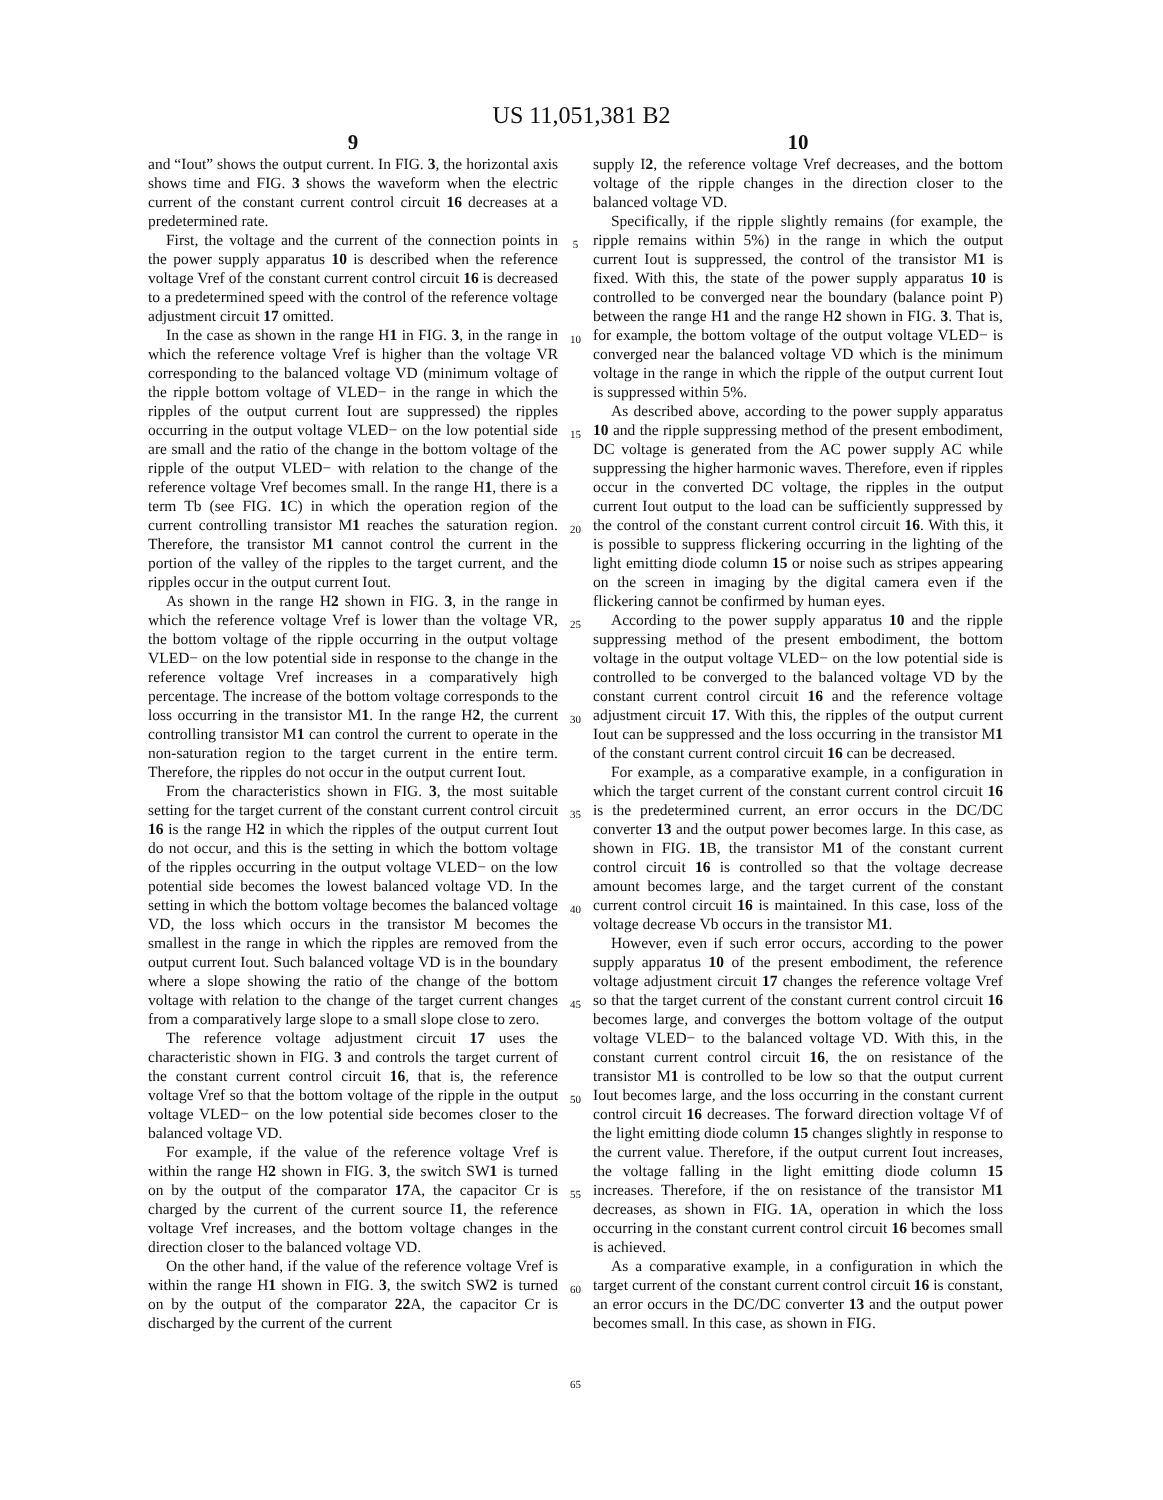US 11,051,381 B2
9
and “Iout” shows the output current. In FIG. 3, the horizontal axis shows time and FIG. 3 shows the waveform when the electric current of the constant current control circuit 16 decreases at a predetermined rate.
First, the voltage and the current of the connection points in the power supply apparatus 10 is described when the reference voltage Vref of the constant current control circuit 16 is decreased to a predetermined speed with the control of the reference voltage adjustment circuit 17 omitted.
In the case as shown in the range H1 in FIG. 3, in the range in which the reference voltage Vref is higher than the voltage VR corresponding to the balanced voltage VD (minimum voltage of the ripple bottom voltage of VLED− in the range in which the ripples of the output current Iout are suppressed) the ripples occurring in the output voltage VLED− on the low potential side are small and the ratio of the change in the bottom voltage of the ripple of the output VLED− with relation to the change of the reference voltage Vref becomes small. In the range H1, there is a term Tb (see FIG. 1 C) in which the operation region of the current controlling transistor M1 reaches the saturation region. Therefore, the transistor M1 cannot control the current in the portion of the valley of the ripples to the target current, and the ripples occur in the output current Iout.
As shown in the range H2 shown in FIG. 3, in the range in which the reference voltage Vref is lower than the voltage VR, the bottom voltage of the ripple occurring in the output voltage VLED− on the low potential side in response to the change in the reference voltage Vref increases in a comparatively high percentage. The increase of the bottom voltage corresponds to the loss occurring in the transistor M1. In the range H2, the current controlling transistor M1 can control the current to operate in the non-saturation region to the target current in the entire term. Therefore, the ripples do not occur in the output current Iout.
From the characteristics shown in FIG. 3, the most suitable setting for the target current of the constant current control circuit 16 is the range H2 in which the ripples of the output current Iout do not occur, and this is the setting in which the bottom voltage of the ripples occurring in the output voltage VLED− on the low potential side becomes the lowest balanced voltage VD. In the setting in which the bottom voltage becomes the balanced voltage VD, the loss which occurs in the transistor M becomes the smallest in the range in which the ripples are removed from the output current Iout. Such balanced voltage VD is in the boundary where a slope showing the ratio of the change of the bottom voltage with relation to the change of the target current changes from a comparatively large slope to a small slope close to zero.
The reference voltage adjustment circuit 17 uses the characteristic shown in FIG. 3 and controls the target current of the constant current control circuit 16, that is, the reference voltage Vref so that the bottom voltage of the ripple in the output voltage VLED− on the low potential side becomes closer to the balanced voltage VD.
For example, if the value of the reference voltage Vref is within the range H2 shown in FIG. 3, the switch SW1 is turned on by the output of the comparator 17 A, the capacitor Cr is charged by the current of the current source I1, the reference voltage Vref increases, and the bottom voltage changes in the direction closer to the balanced voltage VD.
On the other hand, if the value of the reference voltage Vref is within the range H1 shown in FIG. 3, the switch SW2 is turned on by the output of the comparator 22 A, the capacitor Cr is discharged by the current of the current
5
10
15
20
25
30
35
40
45
50
55
60
65
10
supply I2, the reference voltage Vref decreases, and the bottom voltage of the ripple changes in the direction closer to the balanced voltage VD.
Specifically, if the ripple slightly remains (for example, the ripple remains within 5%) in the range in which the output current Iout is suppressed, the control of the transistor M1 is fixed. With this, the state of the power supply apparatus 10 is controlled to be converged near the boundary (balance point P) between the range H1 and the range H2 shown in FIG. 3. That is, for example, the bottom voltage of the output voltage VLED− is converged near the balanced voltage VD which is the minimum voltage in the range in which the ripple of the output current Iout is suppressed within 5%.
As described above, according to the power supply apparatus 10 and the ripple suppressing method of the present embodiment, DC voltage is generated from the AC power supply AC while suppressing the higher harmonic waves. Therefore, even if ripples occur in the converted DC voltage, the ripples in the output current Iout output to the load can be sufficiently suppressed by the control of the constant current control circuit 16. With this, it is possible to suppress flickering occurring in the lighting of the light emitting diode column 15 or noise such as stripes appearing on the screen in imaging by the digital camera even if the flickering cannot be confirmed by human eyes.
According to the power supply apparatus 10 and the ripple suppressing method of the present embodiment, the bottom voltage in the output voltage VLED− on the low potential side is controlled to be converged to the balanced voltage VD by the constant current control circuit 16 and the reference voltage adjustment circuit 17. With this, the ripples of the output current Iout can be suppressed and the loss occurring in the transistor M1 of the constant current control circuit 16 can be decreased.
For example, as a comparative example, in a configuration in which the target current of the constant current control circuit 16 is the predetermined current, an error occurs in the DC/DC converter 13 and the output power becomes large. In this case, as shown in FIG. 1 B, the transistor M1 of the constant current control circuit 16 is controlled so that the voltage decrease amount becomes large, and the target current of the constant current control circuit 16 is maintained. In this case, loss of the voltage decrease Vb occurs in the transistor M1.
However, even if such error occurs, according to the power supply apparatus 10 of the present embodiment, the reference voltage adjustment circuit 17 changes the reference voltage Vref so that the target current of the constant current control circuit 16 becomes large, and converges the bottom voltage of the output voltage VLED− to the balanced voltage VD. With this, in the constant current control circuit 16, the on resistance of the transistor M1 is controlled to be low so that the output current Iout becomes large, and the loss occurring in the constant current control circuit 16 decreases. The forward direction voltage Vf of the light emitting diode column 15 changes slightly in response to the current value. Therefore, if the output current Iout increases, the voltage falling in the light emitting diode column 15 increases. Therefore, if the on resistance of the transistor M1 decreases, as shown in FIG. 1 A, operation in which the loss occurring in the constant current control circuit 16 becomes small is achieved.
As a comparative example, in a configuration in which the target current of the constant current control circuit 16 is constant, an error occurs in the DC/DC converter 13 and the output power becomes small. In this case, as shown in FIG.